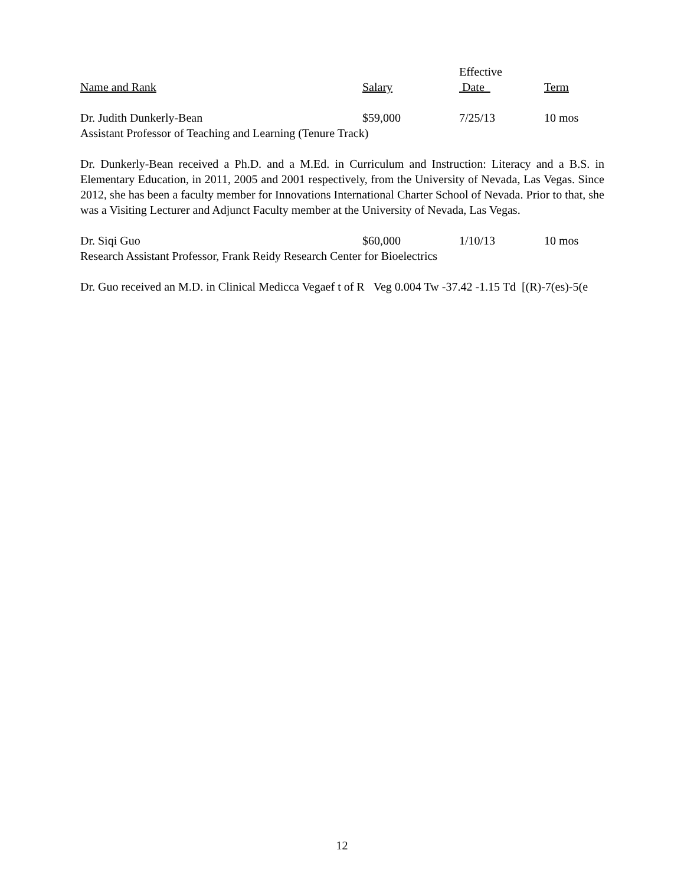| | | Effective | |
| --- | --- | --- | --- |
| Name and Rank | Salary | Date | Term |
| Dr. Judith Dunkerly-Bean | $59,000 | 7/25/13 | 10 mos |
| Assistant Professor of Teaching and Learning (Tenure Track) | | | |
Dr. Dunkerly-Bean received a Ph.D. and a M.Ed. in Curriculum and Instruction: Literacy and a B.S. in Elementary Education, in 2011, 2005 and 2001 respectively, from the University of Nevada, Las Vegas. Since 2012, she has been a faculty member for Innovations International Charter School of Nevada. Prior to that, she was a Visiting Lecturer and Adjunct Faculty member at the University of Nevada, Las Vegas.
| Dr. Siqi Guo | $60,000 | 1/10/13 | 10 mos |
| Research Assistant Professor, Frank Reidy Research Center for Bioelectrics | | | |
Dr. Guo received an M.D. in Clinical Medicca Vegaef t of R Veg 0.004 Tw -37.42 -1.15 Td [(R)-7(es)-5(e
12